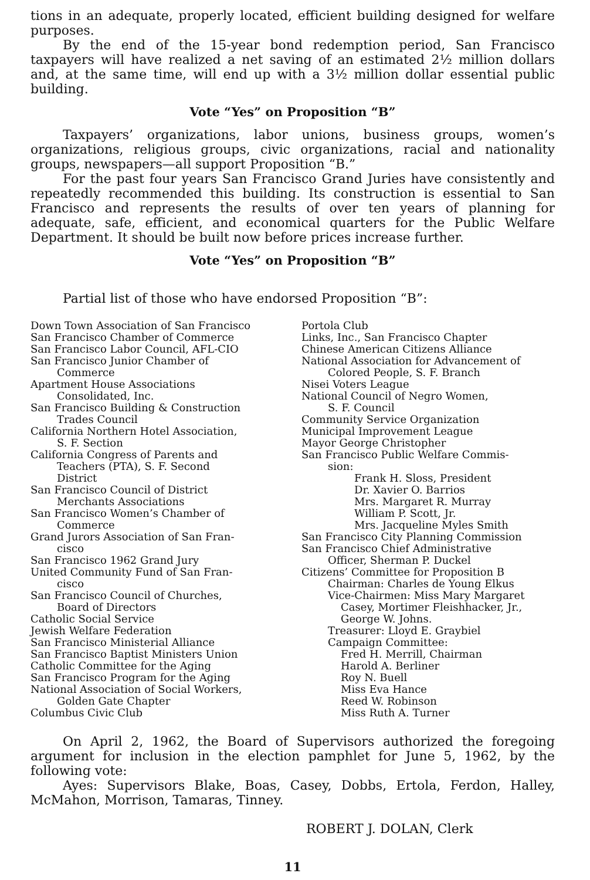tions in an adequate, properly located, efficient building designed for welfare purposes.
By the end of the 15-year bond redemption period, San Francisco taxpayers will have realized a net saving of an estimated 2½ million dollars and, at the same time, will end up with a 3½ million dollar essential public building.
Vote “Yes” on Proposition “B”
Taxpayers’ organizations, labor unions, business groups, women’s organizations, religious groups, civic organizations, racial and nationality groups, newspapers—all support Proposition “B.”
For the past four years San Francisco Grand Juries have consistently and repeatedly recommended this building. Its construction is essential to San Francisco and represents the results of over ten years of planning for adequate, safe, efficient, and economical quarters for the Public Welfare Department. It should be built now before prices increase further.
Vote “Yes” on Proposition “B”
Partial list of those who have endorsed Proposition “B”:
Down Town Association of San Francisco
San Francisco Chamber of Commerce
San Francisco Labor Council, AFL-CIO
San Francisco Junior Chamber of
Commerce
Apartment House Associations
Consolidated, Inc.
San Francisco Building & Construction
Trades Council
California Northern Hotel Association,
S. F. Section
California Congress of Parents and
Teachers (PTA), S. F. Second
District
San Francisco Council of District
Merchants Associations
San Francisco Women’s Chamber of
Commerce
Grand Jurors Association of San Fran-
cisco
San Francisco 1962 Grand Jury
United Community Fund of San Fran-
cisco
San Francisco Council of Churches,
Board of Directors
Catholic Social Service
Jewish Welfare Federation
San Francisco Ministerial Alliance
San Francisco Baptist Ministers Union
Catholic Committee for the Aging
San Francisco Program for the Aging
National Association of Social Workers,
Golden Gate Chapter
Columbus Civic Club
Portola Club
Links, Inc., San Francisco Chapter
Chinese American Citizens Alliance
National Association for Advancement of
Colored People, S. F. Branch
Nisei Voters League
National Council of Negro Women,
S. F. Council
Community Service Organization
Municipal Improvement League
Mayor George Christopher
San Francisco Public Welfare Commis-
sion:
Frank H. Sloss, President
Dr. Xavier O. Barrios
Mrs. Margaret R. Murray
William P. Scott, Jr.
Mrs. Jacqueline Myles Smith
San Francisco City Planning Commission
San Francisco Chief Administrative
Officer, Sherman P. Duckel
Citizens’ Committee for Proposition B
Chairman: Charles de Young Elkus
Vice-Chairmen: Miss Mary Margaret
Casey, Mortimer Fleishhacker, Jr.,
George W. Johns.
Treasurer: Lloyd E. Graybiel
Campaign Committee:
Fred H. Merrill, Chairman
Harold A. Berliner
Roy N. Buell
Miss Eva Hance
Reed W. Robinson
Miss Ruth A. Turner
On April 2, 1962, the Board of Supervisors authorized the foregoing argument for inclusion in the election pamphlet for June 5, 1962, by the following vote:
Ayes: Supervisors Blake, Boas, Casey, Dobbs, Ertola, Ferdon, Halley, McMahon, Morrison, Tamaras, Tinney.
ROBERT J. DOLAN, Clerk
11